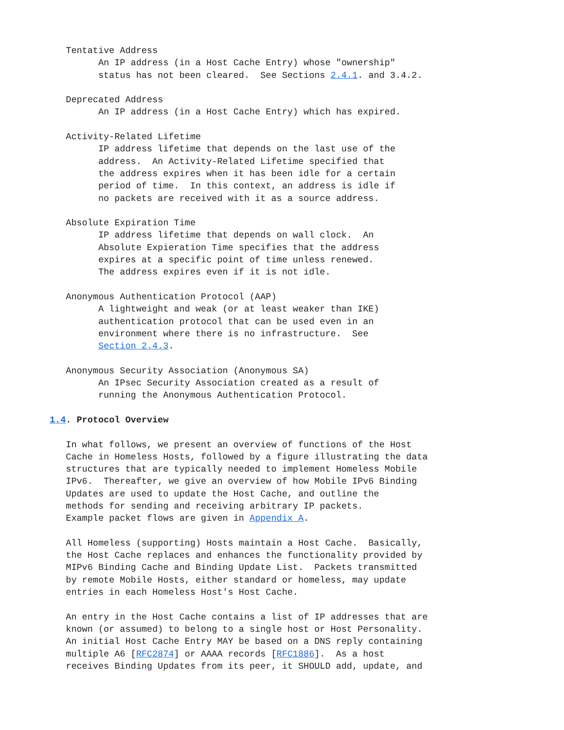Tentative Address
         An IP address (in a Host Cache Entry) whose "ownership"
         status has not been cleared.  See Sections 2.4.1. and 3.4.2.

   Deprecated Address
         An IP address (in a Host Cache Entry) which has expired.

   Activity-Related Lifetime
         IP address lifetime that depends on the last use of the
         address.  An Activity-Related Lifetime specified that
         the address expires when it has been idle for a certain
         period of time.  In this context, an address is idle if
         no packets are received with it as a source address.

   Absolute Expiration Time
         IP address lifetime that depends on wall clock.  An
         Absolute Expieration Time specifies that the address
         expires at a specific point of time unless renewed.
         The address expires even if it is not idle.

   Anonymous Authentication Protocol (AAP)
         A lightweight and weak (or at least weaker than IKE)
         authentication protocol that can be used even in an
         environment where there is no infrastructure.  See
         Section 2.4.3.

   Anonymous Security Association (Anonymous SA)
         An IPsec Security Association created as a result of
         running the Anonymous Authentication Protocol.

1.4. Protocol Overview

   In what follows, we present an overview of functions of the Host
   Cache in Homeless Hosts, followed by a figure illustrating the data
   structures that are typically needed to implement Homeless Mobile
   IPv6.  Thereafter, we give an overview of how Mobile IPv6 Binding
   Updates are used to update the Host Cache, and outline the
   methods for sending and receiving arbitrary IP packets.
   Example packet flows are given in Appendix A.

   All Homeless (supporting) Hosts maintain a Host Cache.  Basically,
   the Host Cache replaces and enhances the functionality provided by
   MIPv6 Binding Cache and Binding Update List.  Packets transmitted
   by remote Mobile Hosts, either standard or homeless, may update
   entries in each Homeless Host's Host Cache.

   An entry in the Host Cache contains a list of IP addresses that are
   known (or assumed) to belong to a single host or Host Personality.
   An initial Host Cache Entry MAY be based on a DNS reply containing
   multiple A6 [RFC2874] or AAAA records [RFC1886].  As a host
   receives Binding Updates from its peer, it SHOULD add, update, and